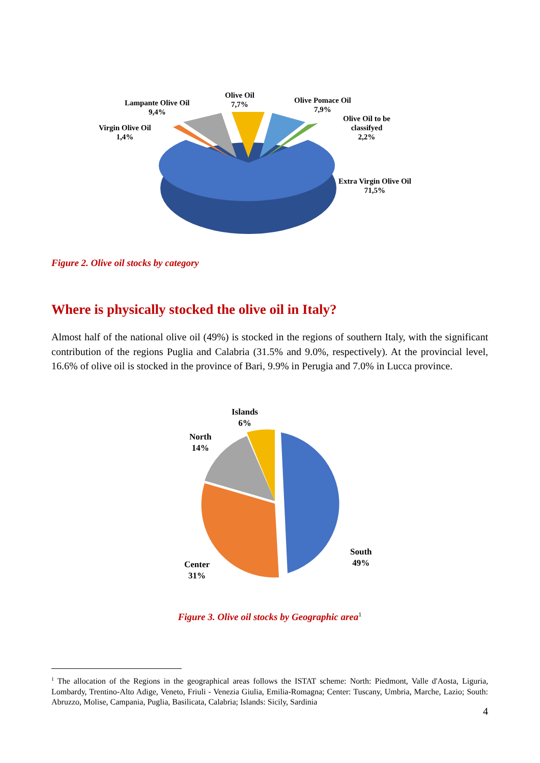Olive Oil
7,7%
Lampante Olive Oil
9,4%
Olive Pomace Oil
7,9%
Virgin Olive Oil
1,4%
Olive Oil to be
classifyed
2,2%
Extra Virgin Olive Oil
71,5%
Figure 2. Olive oil stocks by category
Where is physically stocked the olive oil in Italy?
Almost half of the national olive oil (49%) is stocked in the regions of southern Italy, with the significant contribution of the regions Puglia and Calabria (31.5% and 9.0%, respectively). At the provincial level, 16.6% of olive oil is stocked in the province of Bari, 9.9% in Perugia and 7.0% in Lucca province.
Islands
6%
North
14%
South
49%
Center
31%
Figure 3. Olive oil stocks by Geographic area<sup>1</sup>
<sup>1</sup> The allocation of the Regions in the geographical areas follows the ISTAT scheme: North: Piedmont, Valle d'Aosta, Liguria, Lombardy, Trentino-Alto Adige, Veneto, Friuli - Venezia Giulia, Emilia-Romagna; Center: Tuscany, Umbria, Marche, Lazio; South: Abruzzo, Molise, Campania, Puglia, Basilicata, Calabria; Islands: Sicily, Sardinia
4